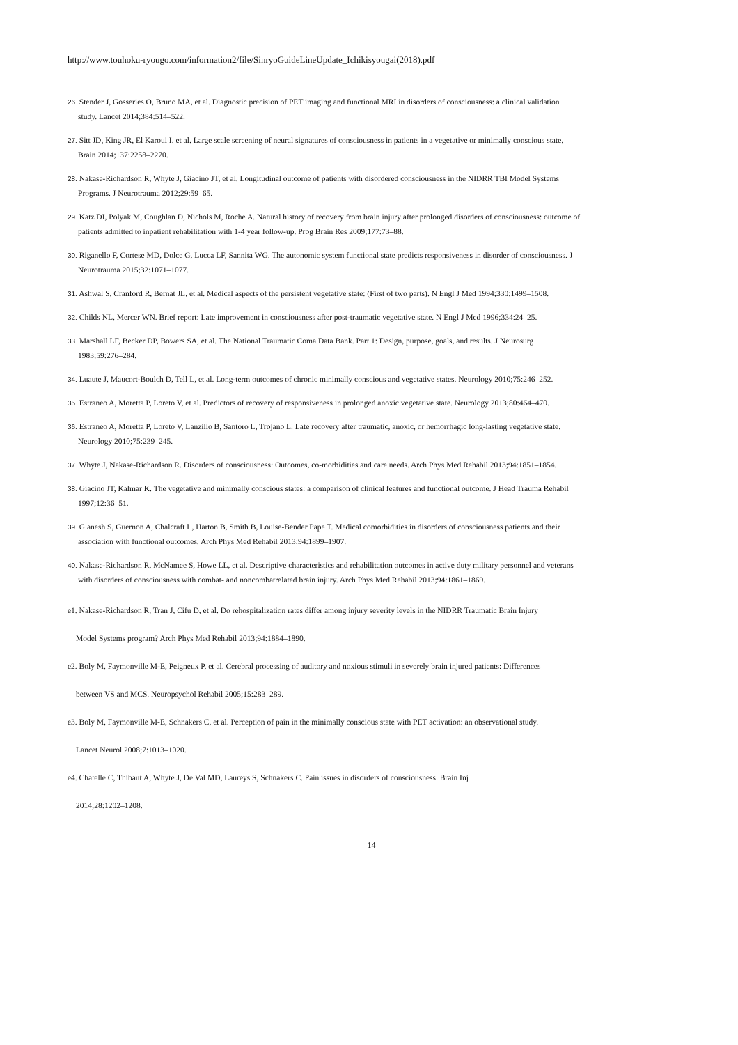http://www.touhoku-ryougo.com/information2/file/SinryoGuideLineUpdate_Ichikisyougai(2018).pdf
26. Stender J, Gosseries O, Bruno MA, et al. Diagnostic precision of PET imaging and functional MRI in disorders of consciousness: a clinical validation
study. Lancet 2014;384:514–522.
27. Sitt JD, King JR, El Karoui I, et al. Large scale screening of neural signatures of consciousness in patients in a vegetative or minimally conscious state.
Brain 2014;137:2258–2270.
28. Nakase-Richardson R, Whyte J, Giacino JT, et al. Longitudinal outcome of patients with disordered consciousness in the NIDRR TBI Model Systems
Programs. J Neurotrauma 2012;29:59–65.
29. Katz DI, Polyak M, Coughlan D, Nichols M, Roche A. Natural history of recovery from brain injury after prolonged disorders of consciousness: outcome of
patients admitted to inpatient rehabilitation with 1-4 year follow-up. Prog Brain Res 2009;177:73–88.
30. Riganello F, Cortese MD, Dolce G, Lucca LF, Sannita WG. The autonomic system functional state predicts responsiveness in disorder of consciousness. J
Neurotrauma 2015;32:1071–1077.
31. Ashwal S, Cranford R, Bernat JL, et al. Medical aspects of the persistent vegetative state: (First of two parts). N Engl J Med 1994;330:1499–1508.
32. Childs NL, Mercer WN. Brief report: Late improvement in consciousness after post-traumatic vegetative state. N Engl J Med 1996;334:24–25.
33. Marshall LF, Becker DP, Bowers SA, et al. The National Traumatic Coma Data Bank. Part 1: Design, purpose, goals, and results. J Neurosurg
1983;59:276–284.
34. Luaute J, Maucort-Boulch D, Tell L, et al. Long-term outcomes of chronic minimally conscious and vegetative states. Neurology 2010;75:246–252.
35. Estraneo A, Moretta P, Loreto V, et al. Predictors of recovery of responsiveness in prolonged anoxic vegetative state. Neurology 2013;80:464–470.
36. Estraneo A, Moretta P, Loreto V, Lanzillo B, Santoro L, Trojano L. Late recovery after traumatic, anoxic, or hemorrhagic long-lasting vegetative state.
Neurology 2010;75:239–245.
37. Whyte J, Nakase-Richardson R. Disorders of consciousness: Outcomes, co-morbidities and care needs. Arch Phys Med Rehabil 2013;94:1851–1854.
38. Giacino JT, Kalmar K. The vegetative and minimally conscious states: a comparison of clinical features and functional outcome. J Head Trauma Rehabil
1997;12:36–51.
39. G anesh S, Guernon A, Chalcraft L, Harton B, Smith B, Louise-Bender Pape T. Medical comorbidities in disorders of consciousness patients and their
association with functional outcomes. Arch Phys Med Rehabil 2013;94:1899–1907.
40. Nakase-Richardson R, McNamee S, Howe LL, et al. Descriptive characteristics and rehabilitation outcomes in active duty military personnel and veterans
with disorders of consciousness with combat- and noncombatrelated brain injury. Arch Phys Med Rehabil 2013;94:1861–1869.
e1. Nakase-Richardson R, Tran J, Cifu D, et al. Do rehospitalization rates differ among injury severity levels in the NIDRR Traumatic Brain Injury
Model Systems program? Arch Phys Med Rehabil 2013;94:1884–1890.
e2. Boly M, Faymonville M-E, Peigneux P, et al. Cerebral processing of auditory and noxious stimuli in severely brain injured patients: Differences
between VS and MCS. Neuropsychol Rehabil 2005;15:283–289.
e3. Boly M, Faymonville M-E, Schnakers C, et al. Perception of pain in the minimally conscious state with PET activation: an observational study.
Lancet Neurol 2008;7:1013–1020.
e4. Chatelle C, Thibaut A, Whyte J, De Val MD, Laureys S, Schnakers C. Pain issues in disorders of consciousness. Brain Inj
2014;28:1202–1208.
14